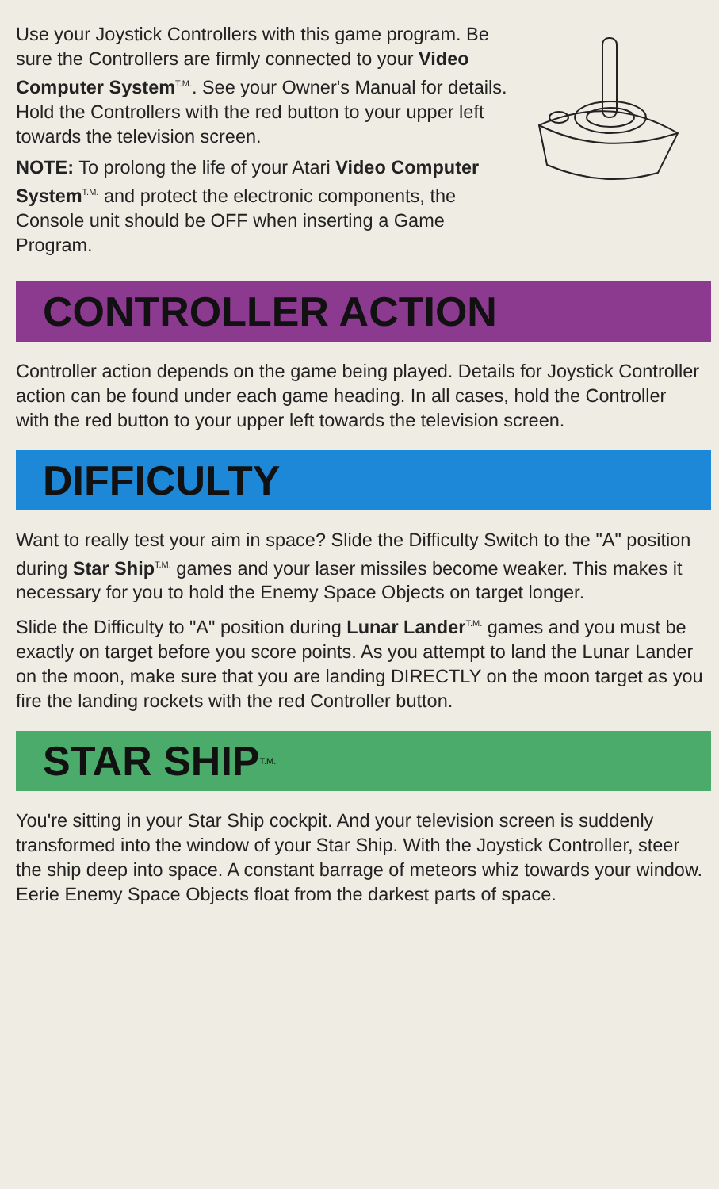Use your Joystick Controllers with this game program. Be sure the Controllers are firmly connected to your Video Computer System<sup>T.M.</sup>. See your Owner's Manual for details. Hold the Controllers with the red button to your upper left towards the television screen.
NOTE: To prolong the life of your Atari Video Computer System<sup>T.M.</sup> and protect the electronic components, the Console unit should be OFF when inserting a Game Program.
CONTROLLER ACTION
Controller action depends on the game being played. Details for Joystick Controller action can be found under each game heading. In all cases, hold the Controller with the red button to your upper left towards the television screen.
DIFFICULTY
Want to really test your aim in space? Slide the Difficulty Switch to the "A" position during Star Ship<sup>T.M.</sup> games and your laser missiles become weaker. This makes it necessary for you to hold the Enemy Space Objects on target longer.
Slide the Difficulty to "A" position during Lunar Lander<sup>T.M.</sup> games and you must be exactly on target before you score points. As you attempt to land the Lunar Lander on the moon, make sure that you are landing DIRECTLY on the moon target as you fire the landing rockets with the red Controller button.
STAR SHIP<sup>T.M.</sup>
You're sitting in your Star Ship cockpit. And your television screen is suddenly transformed into the window of your Star Ship. With the Joystick Controller, steer the ship deep into space. A constant barrage of meteors whiz towards your window. Eerie Enemy Space Objects float from the darkest parts of space.